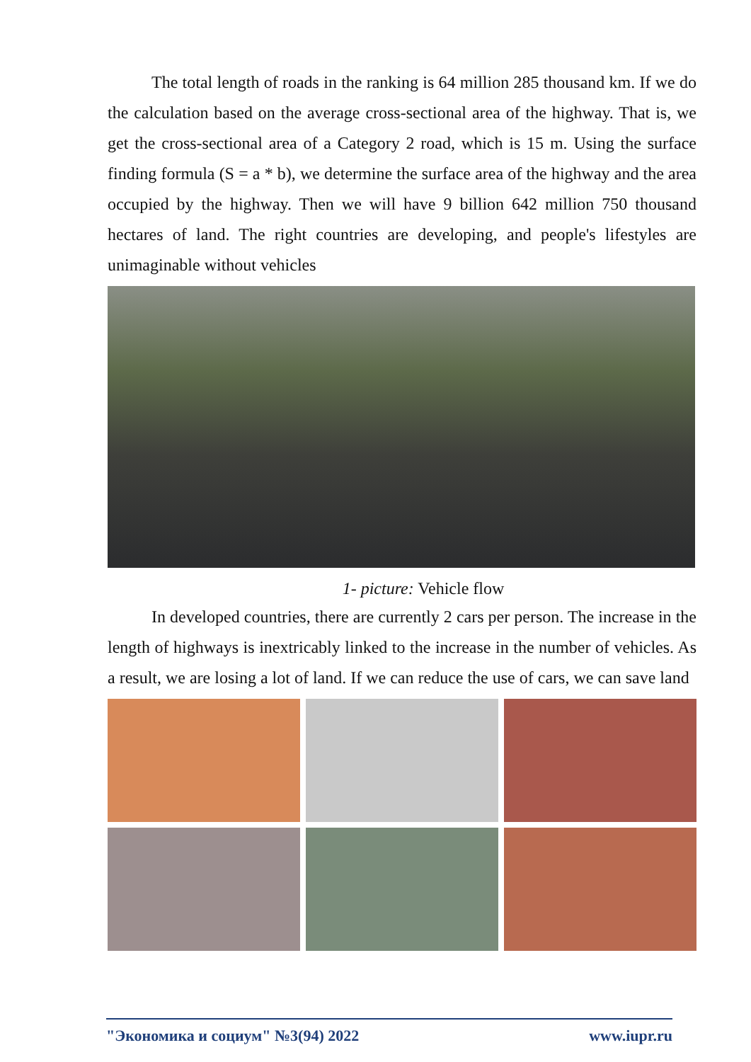The total length of roads in the ranking is 64 million 285 thousand km. If we do the calculation based on the average cross-sectional area of the highway. That is, we get the cross-sectional area of a Category 2 road, which is 15 m. Using the surface finding formula (S = a * b), we determine the surface area of the highway and the area occupied by the highway. Then we will have 9 billion 642 million 750 thousand hectares of land. The right countries are developing, and people's lifestyles are unimaginable without vehicles
1- picture: Vehicle flow
In developed countries, there are currently 2 cars per person. The increase in the length of highways is inextricably linked to the increase in the number of vehicles. As a result, we are losing a lot of land. If we can reduce the use of cars, we can save land
"Экономика и социум" №3(94) 2022 www.iupr.ru